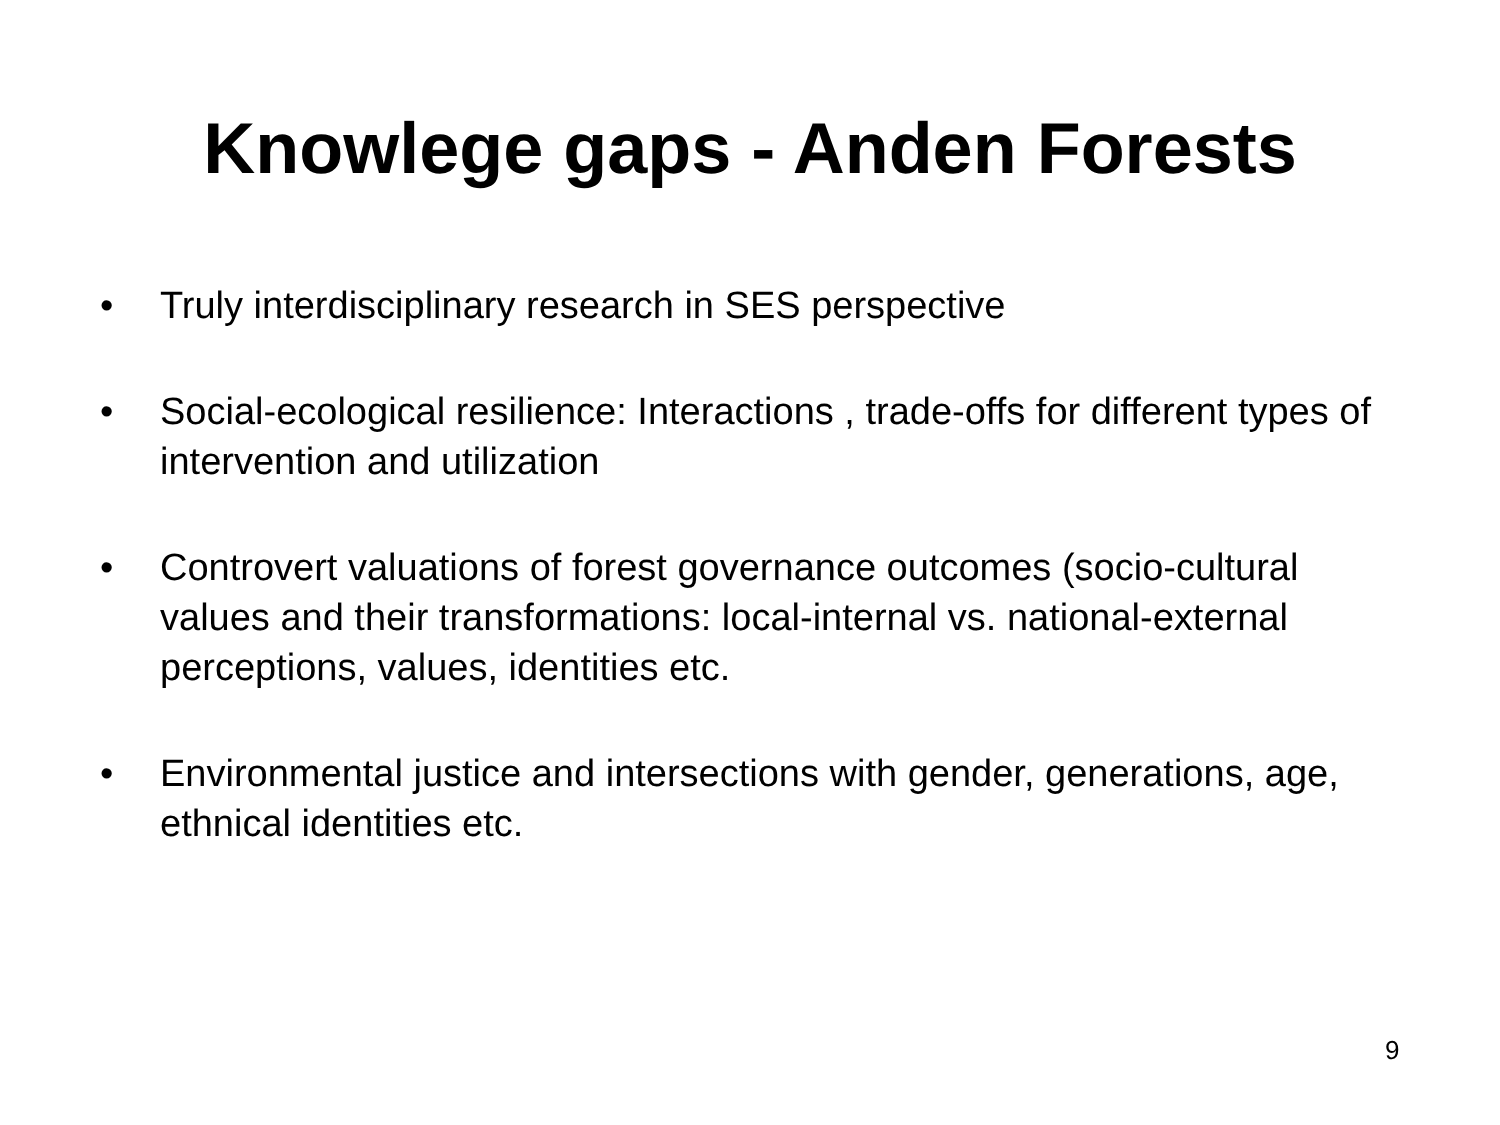Knowlege gaps - Anden Forests
• Truly interdisciplinary research in SES perspective
• Social-ecological resilience: Interactions , trade-offs for different types of intervention and utilization
• Controvert valuations of forest governance outcomes (socio-cultural values and their transformations: local-internal vs. national-external perceptions, values, identities etc.
• Environmental justice and intersections with gender, generations, age, ethnical identities etc.
9